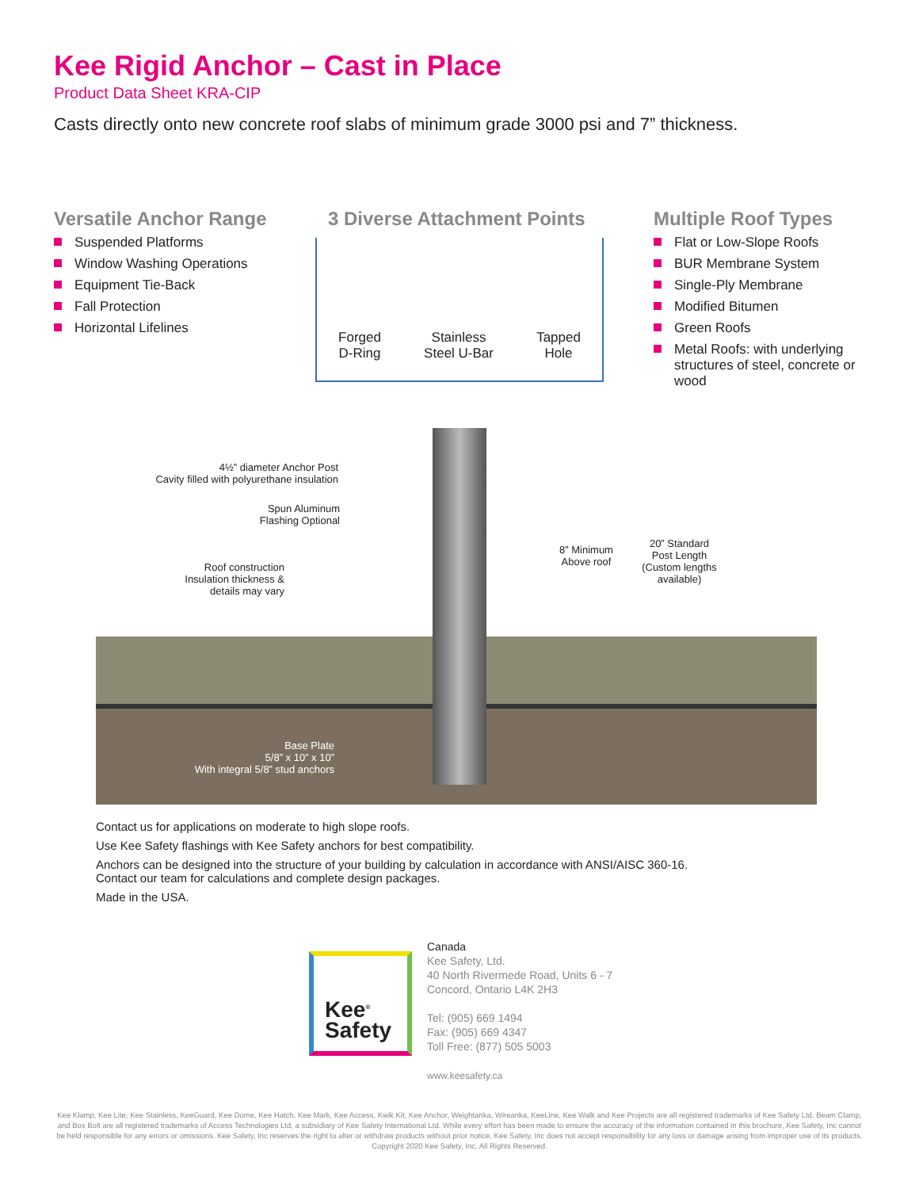Kee Rigid Anchor – Cast in Place
Product Data Sheet KRA-CIP
Casts directly onto new concrete roof slabs of minimum grade 3000 psi and 7” thickness.
Versatile Anchor Range
Suspended Platforms
Window Washing Operations
Equipment Tie-Back
Fall Protection
Horizontal Lifelines
3 Diverse Attachment Points
Multiple Roof Types
Flat or Low-Slope Roofs
BUR Membrane System
Single-Ply Membrane
Modified Bitumen
Green Roofs
Metal Roofs: with underlying structures of steel, concrete or wood
Forged
D-Ring
Stainless
Steel U-Bar
Tapped
Hole
4½” diameter Anchor Post
Cavity filled with polyurethane insulation
Spun Aluminum
Flashing Optional
Roof construction
Insulation thickness &
details may vary
8” Minimum
Above roof
20” Standard
Post Length
(Custom lengths available)
Base Plate
5/8” x 10” x 10”
With integral 5/8” stud anchors
Contact us for applications on moderate to high slope roofs.
Use Kee Safety flashings with Kee Safety anchors for best compatibility.
Anchors can be designed into the structure of your building by calculation in accordance with ANSI/AISC 360-16.
Contact our team for calculations and complete design packages.
Made in the USA.
Kee<sup>®</sup>
Safety
Canada
Kee Safety, Ltd.
40 North Rivermede Road, Units 6 - 7
Concord, Ontario L4K 2H3
Tel: (905) 669 1494
Fax: (905) 669 4347
Toll Free: (877) 505 5003
www.keesafety.ca
Kee Klamp, Kee Lite, Kee Stainless, KeeGuard, Kee Dome, Kee Hatch, Kee Mark, Kee Access, Kwik Kit, Kee Anchor, Weightanka, Wireanka, KeeLine, Kee Walk and Kee Projects are all registered trademarks of Kee Safety Ltd, Beam Clamp, and Box Bolt are all registered trademarks of Access Technologies Ltd, a subsidiary of Kee Safety International Ltd. While every effort has been made to ensure the accuracy of the information contained in this brochure, Kee Safety, Inc cannot be held responsible for any errors or omissions. Kee Safety, Inc reserves the right to alter or withdraw products without prior notice. Kee Safety, Inc does not accept responsibility for any loss or damage arising from improper use of its products.
Copyright 2020 Kee Safety, Inc. All Rights Reserved.